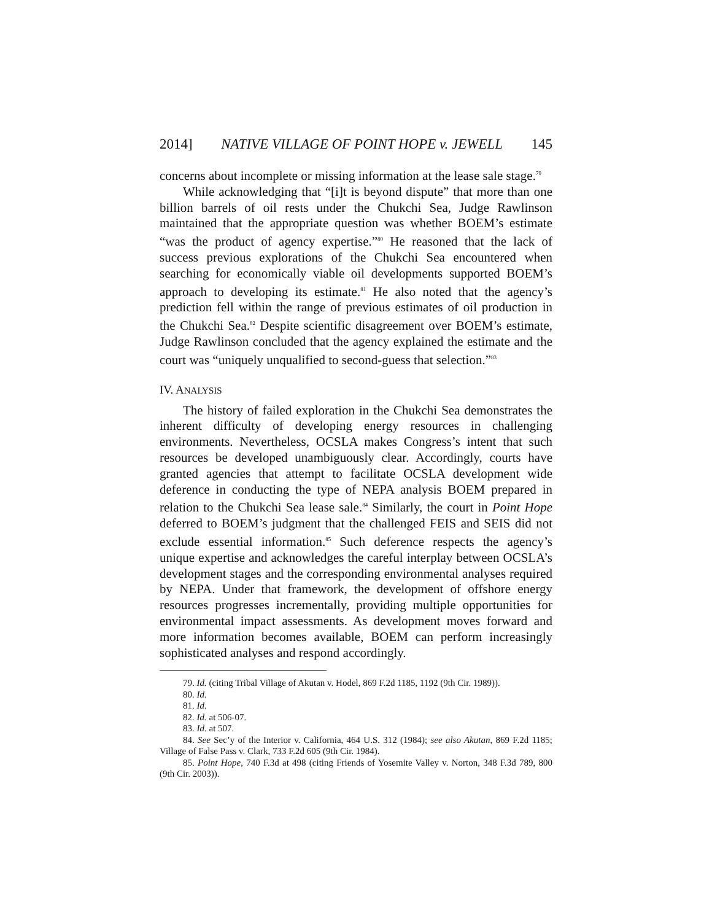2014] NATIVE VILLAGE OF POINT HOPE v. JEWELL 145
concerns about incomplete or missing information at the lease sale stage.<sup>79</sup>
While acknowledging that “[i]t is beyond dispute” that more than one billion barrels of oil rests under the Chukchi Sea, Judge Rawlinson maintained that the appropriate question was whether BOEM’s estimate “was the product of agency expertise.”<sup>80</sup> He reasoned that the lack of success previous explorations of the Chukchi Sea encountered when searching for economically viable oil developments supported BOEM’s approach to developing its estimate.<sup>81</sup> He also noted that the agency’s prediction fell within the range of previous estimates of oil production in the Chukchi Sea.<sup>82</sup> Despite scientific disagreement over BOEM’s estimate, Judge Rawlinson concluded that the agency explained the estimate and the court was “uniquely unqualified to second-guess that selection.”<sup>83</sup>
IV. ANALYSIS
The history of failed exploration in the Chukchi Sea demonstrates the inherent difficulty of developing energy resources in challenging environments. Nevertheless, OCSLA makes Congress’s intent that such resources be developed unambiguously clear. Accordingly, courts have granted agencies that attempt to facilitate OCSLA development wide deference in conducting the type of NEPA analysis BOEM prepared in relation to the Chukchi Sea lease sale.<sup>84</sup> Similarly, the court in Point Hope deferred to BOEM’s judgment that the challenged FEIS and SEIS did not exclude essential information.<sup>85</sup> Such deference respects the agency’s unique expertise and acknowledges the careful interplay between OCSLA’s development stages and the corresponding environmental analyses required by NEPA. Under that framework, the development of offshore energy resources progresses incrementally, providing multiple opportunities for environmental impact assessments. As development moves forward and more information becomes available, BOEM can perform increasingly sophisticated analyses and respond accordingly.
79. Id. (citing Tribal Village of Akutan v. Hodel, 869 F.2d 1185, 1192 (9th Cir. 1989)).
80. Id.
81. Id.
82. Id. at 506-07.
83. Id. at 507.
84. See Sec’y of the Interior v. California, 464 U.S. 312 (1984); see also Akutan, 869 F.2d 1185; Village of False Pass v. Clark, 733 F.2d 605 (9th Cir. 1984).
85. Point Hope, 740 F.3d at 498 (citing Friends of Yosemite Valley v. Norton, 348 F.3d 789, 800 (9th Cir. 2003)).